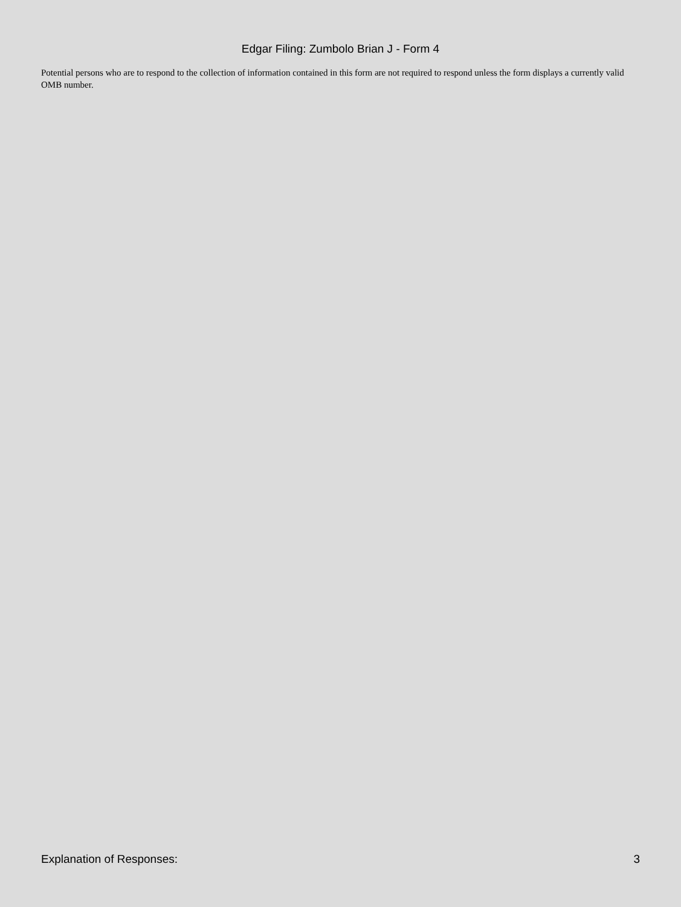Edgar Filing: Zumbolo Brian J - Form 4
Potential persons who are to respond to the collection of information contained in this form are not required to respond unless the form displays a currently valid OMB number.
Explanation of Responses: 3